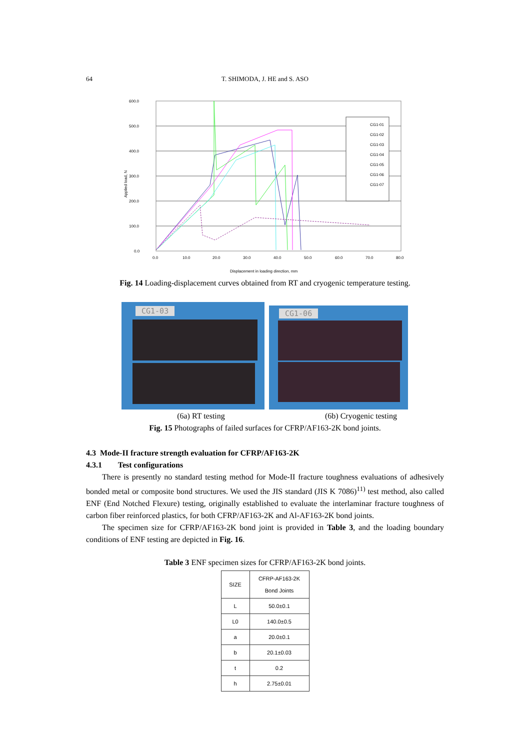64 T. SHIMODA, J. HE and S. ASO
600.0
500.0
400.0
300.0
200.0
100.0
0.0
0.0
10.0
20.0
30.0
40.0
50.0
60.0
70.0
80.0
Displacement in loading direction, mm
Applied load, N
CG1-01
CG1-02
CG1-03
CG1-04
CG1-05
CG1-06
CG1-07
Fig. 14 Loading-displacement curves obtained from RT and cryogenic temperature testing.
CG1-03 CG1-06
(6a) RT testing (6b) Cryogenic testing
Fig. 15 Photographs of failed surfaces for CFRP/AF163-2K bond joints.
4.3 Mode-II fracture strength evaluation for CFRP/AF163-2K
4.3.1 Test configurations
There is presently no standard testing method for Mode-II fracture toughness evaluations of adhesively bonded metal or composite bond structures. We used the JIS standard (JIS K 7086)<sup>11)</sup> test method, also called ENF (End Notched Flexure) testing, originally established to evaluate the interlaminar fracture toughness of carbon fiber reinforced plastics, for both CFRP/AF163-2K and Al-AF163-2K bond joints.
The specimen size for CFRP/AF163-2K bond joint is provided in Table 3, and the loading boundary conditions of ENF testing are depicted in Fig. 16.
Table 3 ENF specimen sizes for CFRP/AF163-2K bond joints.
| SIZE | CFRP-AF163-2K Bond Joints |
| --- | --- |
| L | 50.0±0.1 |
| L0 | 140.0±0.5 |
| a | 20.0±0.1 |
| b | 20.1±0.03 |
| t | 0.2 |
| h | 2.75±0.01 |